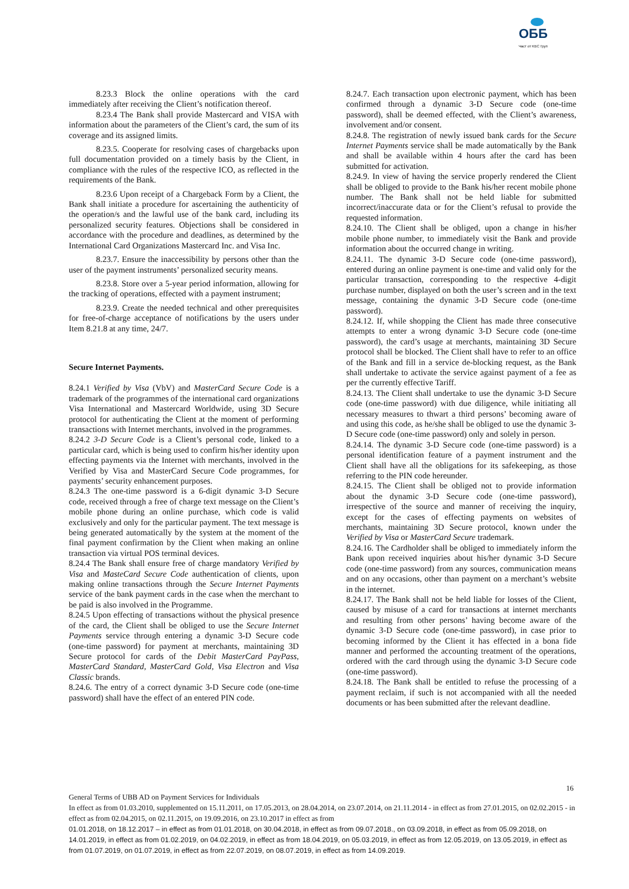ОББ
Част от KBC Груп
8.23.3 Block the online operations with the card immediately after receiving the Client’s notification thereof.
8.23.4 The Bank shall provide Mastercard and VISA with information about the parameters of the Client’s card, the sum of its coverage and its assigned limits.
8.23.5. Cooperate for resolving cases of chargebacks upon full documentation provided on a timely basis by the Client, in compliance with the rules of the respective ICO, as reflected in the requirements of the Bank.
8.23.6 Upon receipt of a Chargeback Form by a Client, the Bank shall initiate a procedure for ascertaining the authenticity of the operation/s and the lawful use of the bank card, including its personalized security features. Objections shall be considered in accordance with the procedure and deadlines, as determined by the International Card Organizations Mastercard Inc. and Visa Inc.
8.23.7. Ensure the inaccessibility by persons other than the user of the payment instruments’ personalized security means.
8.23.8. Store over a 5-year period information, allowing for the tracking of operations, effected with a payment instrument;
8.23.9. Create the needed technical and other prerequisites for free-of-charge acceptance of notifications by the users under Item 8.21.8 at any time, 24/7.
Secure Internet Payments.
8.24.1 Verified by Visa (VbV) and MasterCard Secure Code is a trademark of the programmes of the international card organizations Visa International and Mastercard Worldwide, using 3D Secure protocol for authenticating the Client at the moment of performing transactions with Internet merchants, involved in the programmes.
8.24.2 3-D Secure Code is a Client’s personal code, linked to a particular card, which is being used to confirm his/her identity upon effecting payments via the Internet with merchants, involved in the Verified by Visa and MasterCard Secure Code programmes, for payments’ security enhancement purposes.
8.24.3 The one-time password is a 6-digit dynamic 3-D Secure code, received through a free of charge text message on the Client’s mobile phone during an online purchase, which code is valid exclusively and only for the particular payment. The text message is being generated automatically by the system at the moment of the final payment confirmation by the Client when making an online transaction via virtual POS terminal devices.
8.24.4 The Bank shall ensure free of charge mandatory Verified by Visa and MasteCard Secure Code authentication of clients, upon making online transactions through the Secure Internet Payments service of the bank payment cards in the case when the merchant to be paid is also involved in the Programme.
8.24.5 Upon effecting of transactions without the physical presence of the card, the Client shall be obliged to use the Secure Internet Payments service through entering a dynamic 3-D Secure code (one-time password) for payment at merchants, maintaining 3D Secure protocol for cards of the Debit MasterCard PayPass, MasterCard Standard, MasterCard Gold, Visa Electron and Visa Classic brands.
8.24.6. The entry of a correct dynamic 3-D Secure code (one-time password) shall have the effect of an entered PIN code.
8.24.7. Each transaction upon electronic payment, which has been confirmed through a dynamic 3-D Secure code (one-time password), shall be deemed effected, with the Client’s awareness, involvement and/or consent.
8.24.8. The registration of newly issued bank cards for the Secure Internet Payments service shall be made automatically by the Bank and shall be available within 4 hours after the card has been submitted for activation.
8.24.9. In view of having the service properly rendered the Client shall be obliged to provide to the Bank his/her recent mobile phone number. The Bank shall not be held liable for submitted incorrect/inaccurate data or for the Client’s refusal to provide the requested information.
8.24.10. The Client shall be obliged, upon a change in his/her mobile phone number, to immediately visit the Bank and provide information about the occurred change in writing.
8.24.11. The dynamic 3-D Secure code (one-time password), entered during an online payment is one-time and valid only for the particular transaction, corresponding to the respective 4-digit purchase number, displayed on both the user’s screen and in the text message, containing the dynamic 3-D Secure code (one-time password).
8.24.12. If, while shopping the Client has made three consecutive attempts to enter a wrong dynamic 3-D Secure code (one-time password), the card’s usage at merchants, maintaining 3D Secure protocol shall be blocked. The Client shall have to refer to an office of the Bank and fill in a service de-blocking request, as the Bank shall undertake to activate the service against payment of a fee as per the currently effective Tariff.
8.24.13. The Client shall undertake to use the dynamic 3-D Secure code (one-time password) with due diligence, while initiating all necessary measures to thwart a third persons’ becoming aware of and using this code, as he/she shall be obliged to use the dynamic 3-D Secure code (one-time password) only and solely in person.
8.24.14. The dynamic 3-D Secure code (one-time password) is a personal identification feature of a payment instrument and the Client shall have all the obligations for its safekeeping, as those referring to the PIN code hereunder.
8.24.15. The Client shall be obliged not to provide information about the dynamic 3-D Secure code (one-time password), irrespective of the source and manner of receiving the inquiry, except for the cases of effecting payments on websites of merchants, maintaining 3D Secure protocol, known under the Verified by Visa or MasterCard Secure trademark.
8.24.16. The Cardholder shall be obliged to immediately inform the Bank upon received inquiries about his/her dynamic 3-D Secure code (one-time password) from any sources, communication means and on any occasions, other than payment on a merchant’s website in the internet.
8.24.17. The Bank shall not be held liable for losses of the Client, caused by misuse of a card for transactions at internet merchants and resulting from other persons’ having become aware of the dynamic 3-D Secure code (one-time password), in case prior to becoming informed by the Client it has effected in a bona fide manner and performed the accounting treatment of the operations, ordered with the card through using the dynamic 3-D Secure code (one-time password).
8.24.18. The Bank shall be entitled to refuse the processing of a payment reclaim, if such is not accompanied with all the needed documents or has been submitted after the relevant deadline.
16
General Terms of UBB AD on Payment Services for Individuals
In effect as from 01.03.2010, supplemented on 15.11.2011, on 17.05.2013, on 28.04.2014, on 23.07.2014, on 21.11.2014 - in effect as from 27.01.2015, on 02.02.2015 - in effect as from 02.04.2015, on 02.11.2015, on 19.09.2016, on 23.10.2017 in effect as from
01.01.2018, on 18.12.2017 – in effect as from 01.01.2018, on 30.04.2018, in effect as from 09.07.2018., on 03.09.2018, in effect as from 05.09.2018, on 14.01.2019, in effect as from 01.02.2019, on 04.02.2019, in effect as from 18.04.2019, on 05.03.2019, in effect as from 12.05.2019, on 13.05.2019, in effect as from 01.07.2019, on 01.07.2019, in effect as from 22.07.2019, on 08.07.2019, in effect as from 14.09.2019.